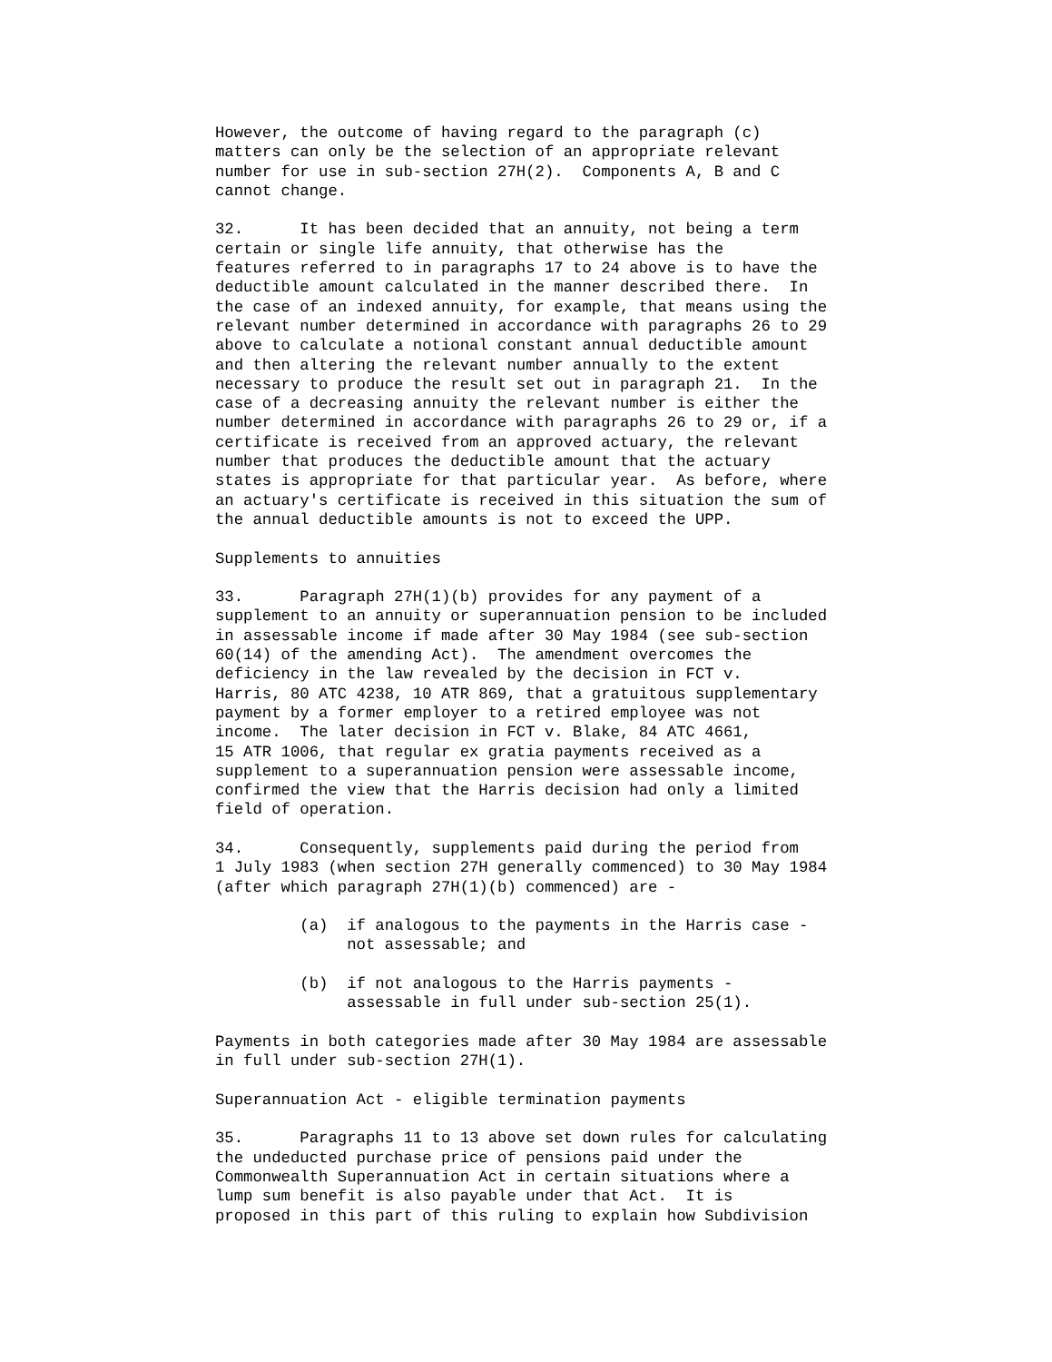However, the outcome of having regard to the paragraph (c)
matters can only be the selection of an appropriate relevant
number for use in sub-section 27H(2).  Components A, B and C
cannot change.

32.      It has been decided that an annuity, not being a term
certain or single life annuity, that otherwise has the
features referred to in paragraphs 17 to 24 above is to have the
deductible amount calculated in the manner described there.  In
the case of an indexed annuity, for example, that means using the
relevant number determined in accordance with paragraphs 26 to 29
above to calculate a notional constant annual deductible amount
and then altering the relevant number annually to the extent
necessary to produce the result set out in paragraph 21.  In the
case of a decreasing annuity the relevant number is either the
number determined in accordance with paragraphs 26 to 29 or, if a
certificate is received from an approved actuary, the relevant
number that produces the deductible amount that the actuary
states is appropriate for that particular year.  As before, where
an actuary's certificate is received in this situation the sum of
the annual deductible amounts is not to exceed the UPP.

Supplements to annuities

33.      Paragraph 27H(1)(b) provides for any payment of a
supplement to an annuity or superannuation pension to be included
in assessable income if made after 30 May 1984 (see sub-section
60(14) of the amending Act).  The amendment overcomes the
deficiency in the law revealed by the decision in FCT v.
Harris, 80 ATC 4238, 10 ATR 869, that a gratuitous supplementary
payment by a former employer to a retired employee was not
income.  The later decision in FCT v. Blake, 84 ATC 4661,
15 ATR 1006, that regular ex gratia payments received as a
supplement to a superannuation pension were assessable income,
confirmed the view that the Harris decision had only a limited
field of operation.

34.      Consequently, supplements paid during the period from
1 July 1983 (when section 27H generally commenced) to 30 May 1984
(after which paragraph 27H(1)(b) commenced) are -

         (a)  if analogous to the payments in the Harris case -
              not assessable; and

         (b)  if not analogous to the Harris payments -
              assessable in full under sub-section 25(1).

Payments in both categories made after 30 May 1984 are assessable
in full under sub-section 27H(1).

Superannuation Act - eligible termination payments

35.      Paragraphs 11 to 13 above set down rules for calculating
the undeducted purchase price of pensions paid under the
Commonwealth Superannuation Act in certain situations where a
lump sum benefit is also payable under that Act.  It is
proposed in this part of this ruling to explain how Subdivision